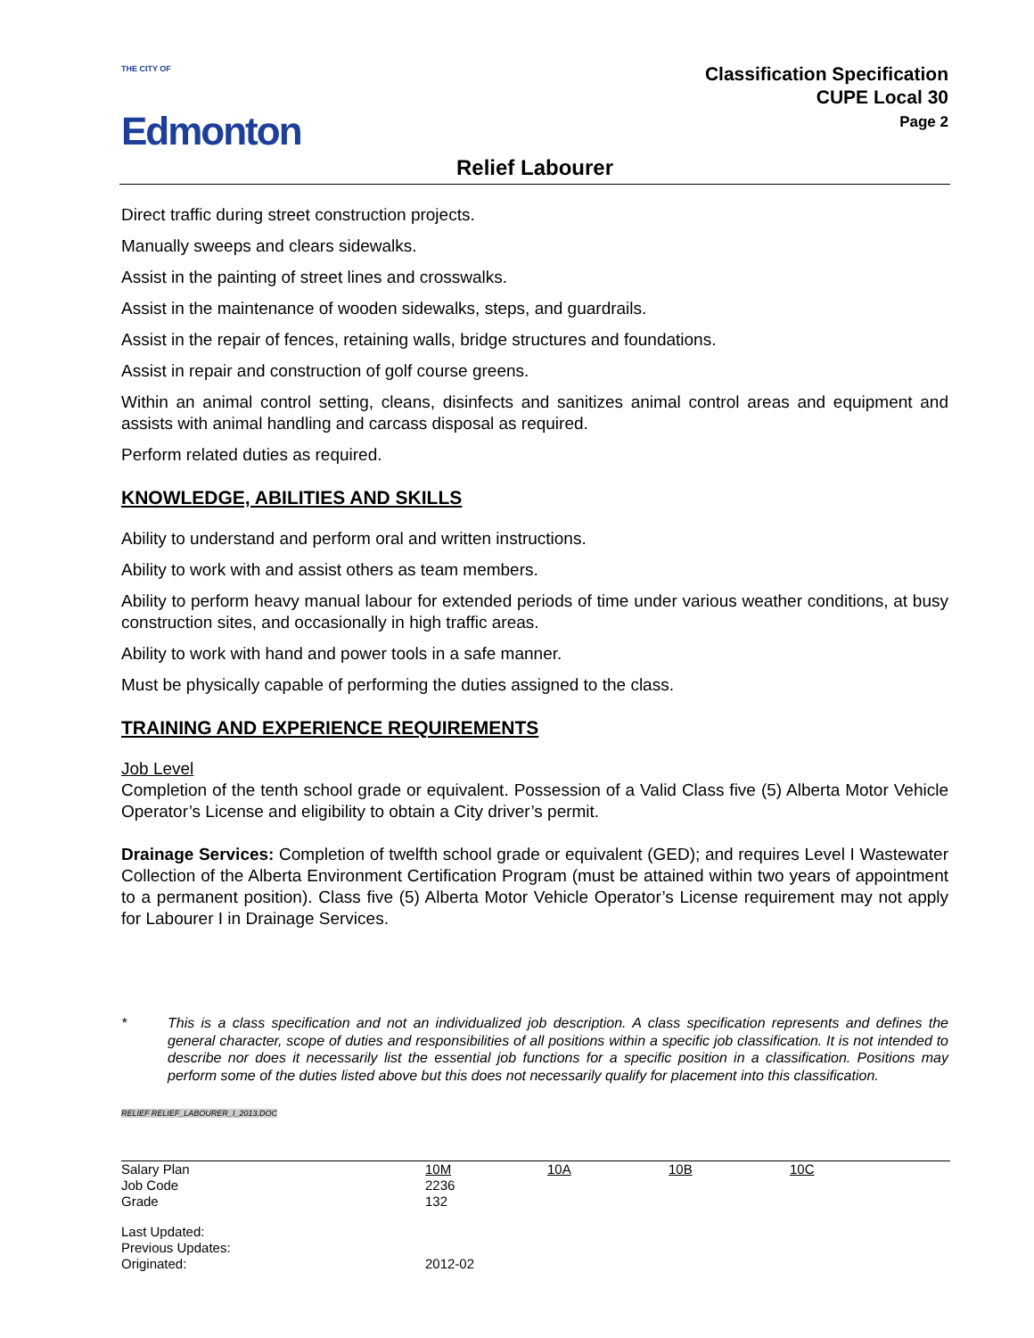THE CITY OF
Edmonton
Classification Specification
CUPE Local 30
Page 2
Relief Labourer
Direct traffic during street construction projects.
Manually sweeps and clears sidewalks.
Assist in the painting of street lines and crosswalks.
Assist in the maintenance of wooden sidewalks, steps, and guardrails.
Assist in the repair of fences, retaining walls, bridge structures and foundations.
Assist in repair and construction of golf course greens.
Within an animal control setting, cleans, disinfects and sanitizes animal control areas and equipment and assists with animal handling and carcass disposal as required.
Perform related duties as required.
KNOWLEDGE, ABILITIES AND SKILLS
Ability to understand and perform oral and written instructions.
Ability to work with and assist others as team members.
Ability to perform heavy manual labour for extended periods of time under various weather conditions, at busy construction sites, and occasionally in high traffic areas.
Ability to work with hand and power tools in a safe manner.
Must be physically capable of performing the duties assigned to the class.
TRAINING AND EXPERIENCE REQUIREMENTS
Job Level
Completion of the tenth school grade or equivalent. Possession of a Valid Class five (5) Alberta Motor Vehicle Operator’s License and eligibility to obtain a City driver’s permit.
Drainage Services: Completion of twelfth school grade or equivalent (GED); and requires Level I Wastewater Collection of the Alberta Environment Certification Program (must be attained within two years of appointment to a permanent position). Class five (5) Alberta Motor Vehicle Operator’s License requirement may not apply for Labourer I in Drainage Services.
* This is a class specification and not an individualized job description. A class specification represents and defines the general character, scope of duties and responsibilities of all positions within a specific job classification. It is not intended to describe nor does it necessarily list the essential job functions for a specific position in a classification. Positions may perform some of the duties listed above but this does not necessarily qualify for placement into this classification.
RELIEF RELIEF_LABOURER_I_2013.DOC
| Salary Plan | 10M | 10A | 10B | 10C |
| Job Code | 2236 | | | |
| Grade | 132 | | | |
| Last Updated: | | | | |
| Previous Updates: | | | | |
| Originated: | 2012-02 | | | |